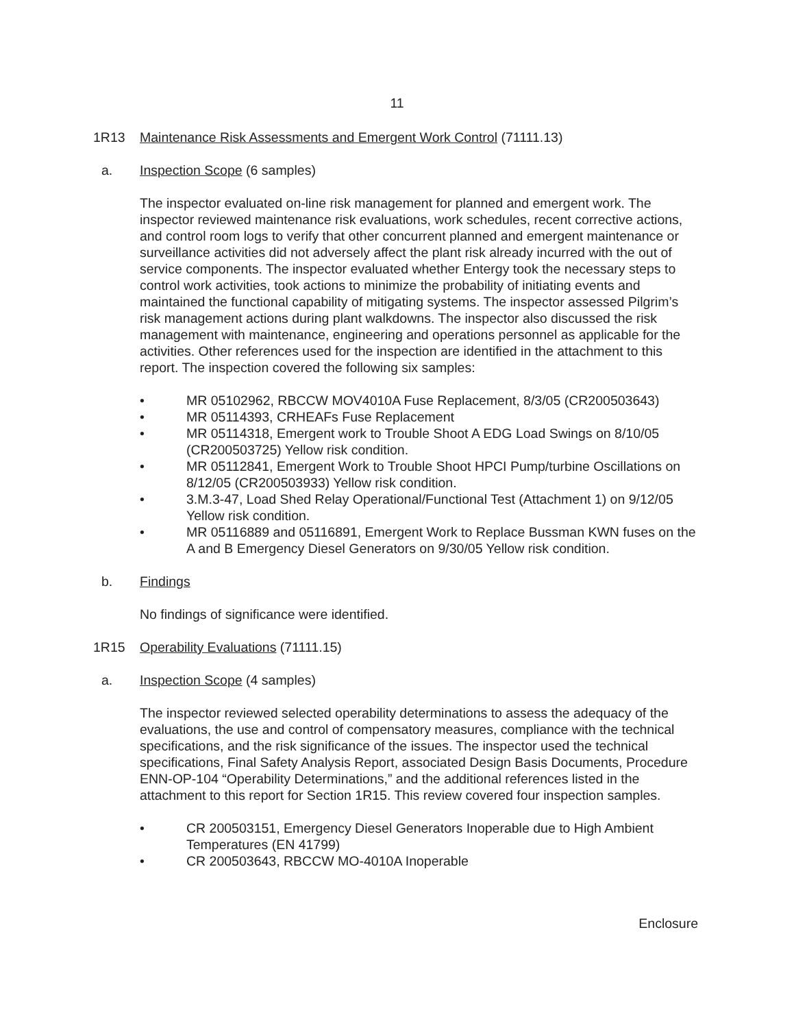11
1R13 Maintenance Risk Assessments and Emergent Work Control (71111.13)
a. Inspection Scope (6 samples)
The inspector evaluated on-line risk management for planned and emergent work. The inspector reviewed maintenance risk evaluations, work schedules, recent corrective actions, and control room logs to verify that other concurrent planned and emergent maintenance or surveillance activities did not adversely affect the plant risk already incurred with the out of service components. The inspector evaluated whether Entergy took the necessary steps to control work activities, took actions to minimize the probability of initiating events and maintained the functional capability of mitigating systems. The inspector assessed Pilgrim’s risk management actions during plant walkdowns. The inspector also discussed the risk management with maintenance, engineering and operations personnel as applicable for the activities. Other references used for the inspection are identified in the attachment to this report. The inspection covered the following six samples:
• MR 05102962, RBCCW MOV4010A Fuse Replacement, 8/3/05 (CR200503643)
• MR 05114393, CRHEAFs Fuse Replacement
• MR 05114318, Emergent work to Trouble Shoot A EDG Load Swings on 8/10/05 (CR200503725) Yellow risk condition.
• MR 05112841, Emergent Work to Trouble Shoot HPCI Pump/turbine Oscillations on 8/12/05 (CR200503933) Yellow risk condition.
• 3.M.3-47, Load Shed Relay Operational/Functional Test (Attachment 1) on 9/12/05 Yellow risk condition.
• MR 05116889 and 05116891, Emergent Work to Replace Bussman KWN fuses on the A and B Emergency Diesel Generators on 9/30/05 Yellow risk condition.
b. Findings
No findings of significance were identified.
1R15 Operability Evaluations (71111.15)
a. Inspection Scope (4 samples)
The inspector reviewed selected operability determinations to assess the adequacy of the evaluations, the use and control of compensatory measures, compliance with the technical specifications, and the risk significance of the issues. The inspector used the technical specifications, Final Safety Analysis Report, associated Design Basis Documents, Procedure ENN-OP-104 “Operability Determinations,” and the additional references listed in the attachment to this report for Section 1R15. This review covered four inspection samples.
• CR 200503151, Emergency Diesel Generators Inoperable due to High Ambient Temperatures (EN 41799)
• CR 200503643, RBCCW MO-4010A Inoperable
Enclosure